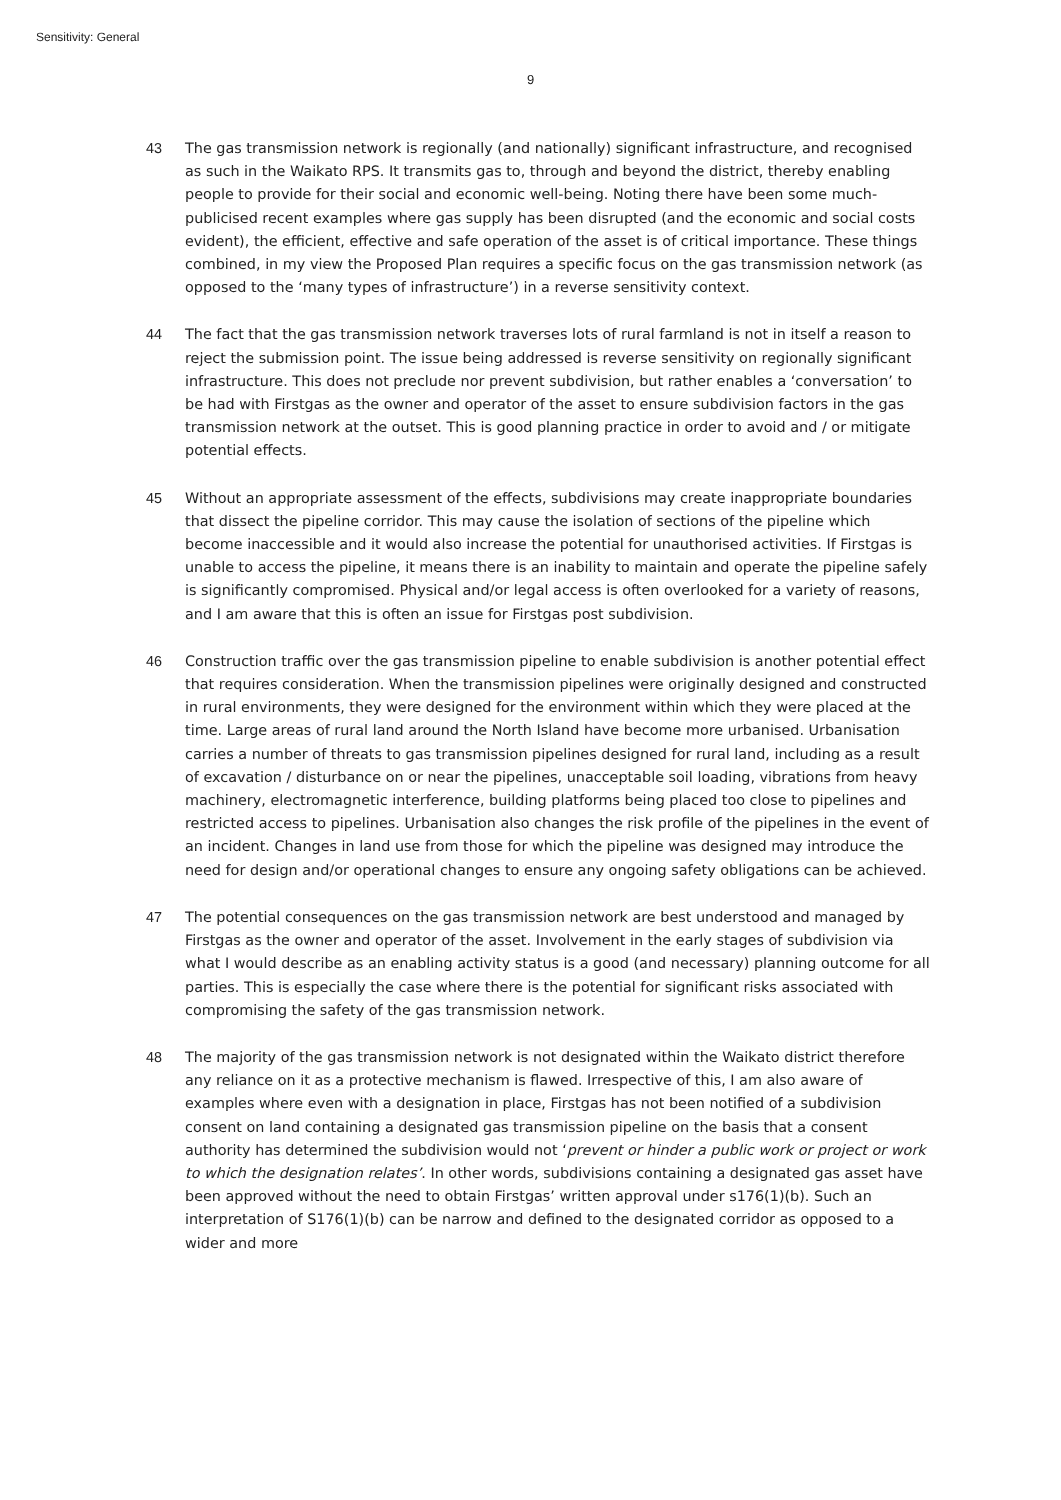Sensitivity: General
9
43 The gas transmission network is regionally (and nationally) significant infrastructure, and recognised as such in the Waikato RPS. It transmits gas to, through and beyond the district, thereby enabling people to provide for their social and economic well-being. Noting there have been some much-publicised recent examples where gas supply has been disrupted (and the economic and social costs evident), the efficient, effective and safe operation of the asset is of critical importance. These things combined, in my view the Proposed Plan requires a specific focus on the gas transmission network (as opposed to the ‘many types of infrastructure’) in a reverse sensitivity context.
44 The fact that the gas transmission network traverses lots of rural farmland is not in itself a reason to reject the submission point. The issue being addressed is reverse sensitivity on regionally significant infrastructure. This does not preclude nor prevent subdivision, but rather enables a ‘conversation’ to be had with Firstgas as the owner and operator of the asset to ensure subdivision factors in the gas transmission network at the outset. This is good planning practice in order to avoid and / or mitigate potential effects.
45 Without an appropriate assessment of the effects, subdivisions may create inappropriate boundaries that dissect the pipeline corridor. This may cause the isolation of sections of the pipeline which become inaccessible and it would also increase the potential for unauthorised activities. If Firstgas is unable to access the pipeline, it means there is an inability to maintain and operate the pipeline safely is significantly compromised. Physical and/or legal access is often overlooked for a variety of reasons, and I am aware that this is often an issue for Firstgas post subdivision.
46 Construction traffic over the gas transmission pipeline to enable subdivision is another potential effect that requires consideration. When the transmission pipelines were originally designed and constructed in rural environments, they were designed for the environment within which they were placed at the time. Large areas of rural land around the North Island have become more urbanised. Urbanisation carries a number of threats to gas transmission pipelines designed for rural land, including as a result of excavation / disturbance on or near the pipelines, unacceptable soil loading, vibrations from heavy machinery, electromagnetic interference, building platforms being placed too close to pipelines and restricted access to pipelines. Urbanisation also changes the risk profile of the pipelines in the event of an incident. Changes in land use from those for which the pipeline was designed may introduce the need for design and/or operational changes to ensure any ongoing safety obligations can be achieved.
47 The potential consequences on the gas transmission network are best understood and managed by Firstgas as the owner and operator of the asset. Involvement in the early stages of subdivision via what I would describe as an enabling activity status is a good (and necessary) planning outcome for all parties. This is especially the case where there is the potential for significant risks associated with compromising the safety of the gas transmission network.
48 The majority of the gas transmission network is not designated within the Waikato district therefore any reliance on it as a protective mechanism is flawed. Irrespective of this, I am also aware of examples where even with a designation in place, Firstgas has not been notified of a subdivision consent on land containing a designated gas transmission pipeline on the basis that a consent authority has determined the subdivision would not ‘prevent or hinder a public work or project or work to which the designation relates’. In other words, subdivisions containing a designated gas asset have been approved without the need to obtain Firstgas’ written approval under s176(1)(b). Such an interpretation of S176(1)(b) can be narrow and defined to the designated corridor as opposed to a wider and more